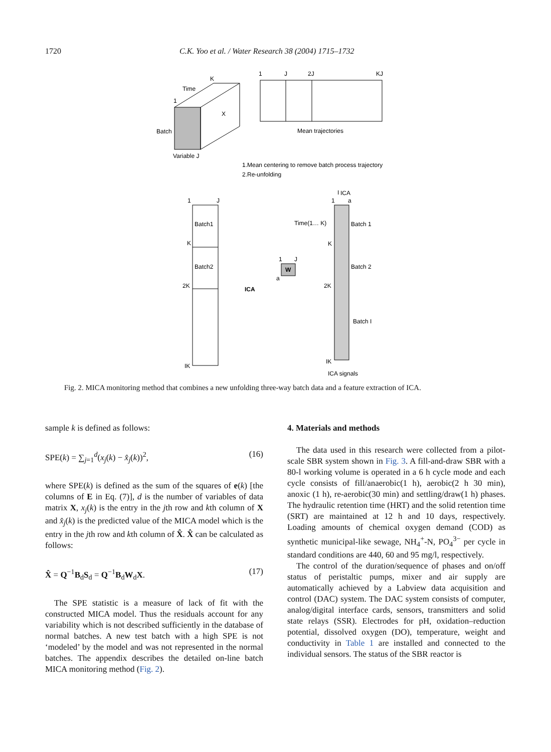1720 C.K. Yoo et al. / Water Research 38 (2004) 1715–1732
K
Time
1
Batch
X
Variable J
1
J
2J
KJ
Mean trajectories
1.Mean centering to remove batch process trajectory
2.Re-unfolding
1
J
Batch1
K
Batch2
2K
IK
ICA
W
1
J
a
I
ICA
1
a
Time(1… K)
Batch 1
K
Batch 2
2K
Batch I
IK
ICA signals
Fig. 2. MICA monitoring method that combines a new unfolding three-way batch data and a feature extraction of ICA.
sample k is defined as follows:
SPE(k) = ∑<sub>j=1</sub><sup>d</sup>(x<sub>j</sub>(k) − x̂<sub>j</sub>(k))<sup>2</sup>, (16)
where SPE(k) is defined as the sum of the squares of e(k) [the columns of E in Eq. (7)], d is the number of variables of data matrix X, x<sub>j</sub>(k) is the entry in the jth row and kth column of X and x̂<sub>j</sub>(k) is the predicted value of the MICA model which is the entry in the jth row and kth column of X̂. X̂ can be calculated as follows:
X̂ = Q<sup>−1</sup>B<sub>d</sub>S<sub>d</sub> = Q<sup>−1</sup>B<sub>d</sub>W<sub>d</sub>X. (17)
The SPE statistic is a measure of lack of fit with the constructed MICA model. Thus the residuals account for any variability which is not described sufficiently in the database of normal batches. A new test batch with a high SPE is not ‘modeled’ by the model and was not represented in the normal batches. The appendix describes the detailed on-line batch MICA monitoring method (Fig. 2).
4. Materials and methods
The data used in this research were collected from a pilot-scale SBR system shown in Fig. 3. A fill-and-draw SBR with a 80-l working volume is operated in a 6 h cycle mode and each cycle consists of fill/anaerobic(1 h), aerobic(2 h 30 min), anoxic (1 h), re-aerobic(30 min) and settling/draw(1 h) phases. The hydraulic retention time (HRT) and the solid retention time (SRT) are maintained at 12 h and 10 days, respectively. Loading amounts of chemical oxygen demand (COD) as synthetic municipal-like sewage, NH<sub>4</sub><sup>+</sup>-N, PO<sub>4</sub><sup>3−</sup> per cycle in standard conditions are 440, 60 and 95 mg/l, respectively.
The control of the duration/sequence of phases and on/off status of peristaltic pumps, mixer and air supply are automatically achieved by a Labview data acquisition and control (DAC) system. The DAC system consists of computer, analog/digital interface cards, sensors, transmitters and solid state relays (SSR). Electrodes for pH, oxidation–reduction potential, dissolved oxygen (DO), temperature, weight and conductivity in Table 1 are installed and connected to the individual sensors. The status of the SBR reactor is